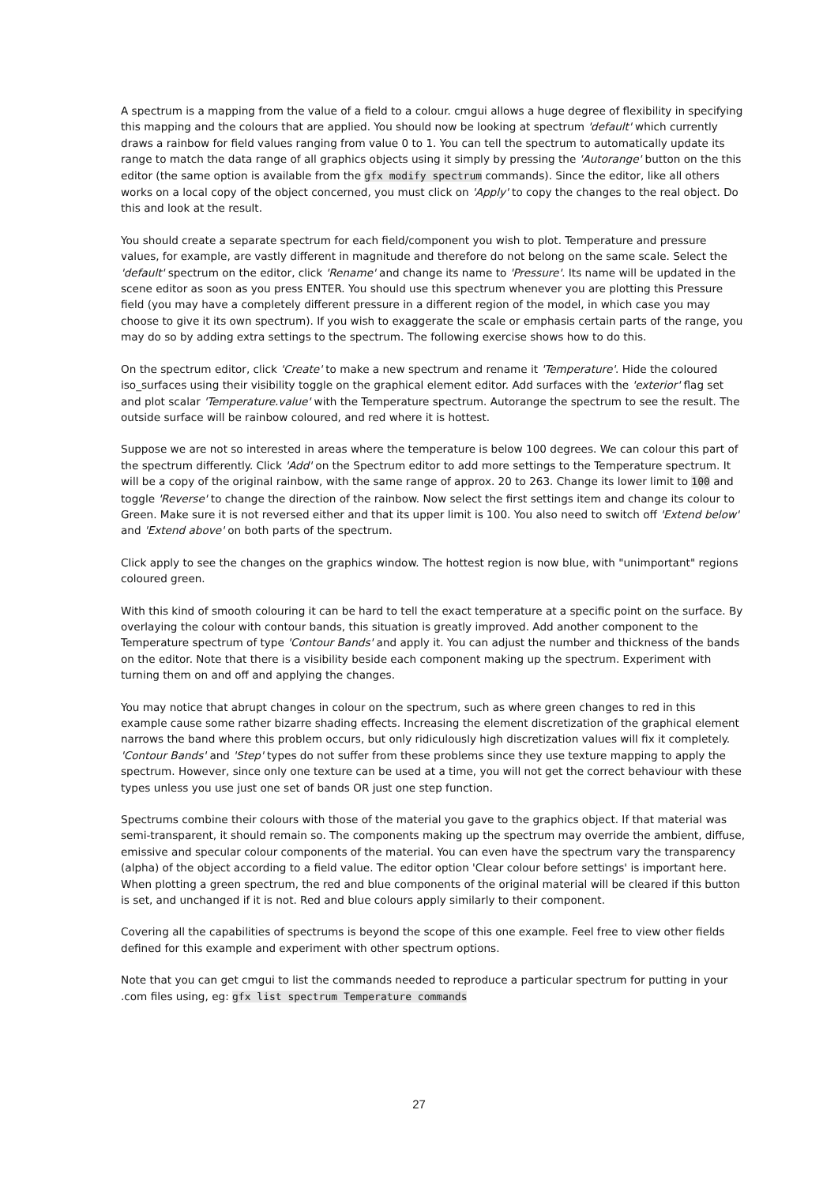A spectrum is a mapping from the value of a field to a colour. cmgui allows a huge degree of flexibility in specifying this mapping and the colours that are applied. You should now be looking at spectrum 'default' which currently draws a rainbow for field values ranging from value 0 to 1. You can tell the spectrum to automatically update its range to match the data range of all graphics objects using it simply by pressing the 'Autorange' button on the this editor (the same option is available from the gfx modify spectrum commands). Since the editor, like all others works on a local copy of the object concerned, you must click on 'Apply' to copy the changes to the real object. Do this and look at the result.
You should create a separate spectrum for each field/component you wish to plot. Temperature and pressure values, for example, are vastly different in magnitude and therefore do not belong on the same scale. Select the 'default' spectrum on the editor, click 'Rename' and change its name to 'Pressure'. Its name will be updated in the scene editor as soon as you press ENTER. You should use this spectrum whenever you are plotting this Pressure field (you may have a completely different pressure in a different region of the model, in which case you may choose to give it its own spectrum). If you wish to exaggerate the scale or emphasis certain parts of the range, you may do so by adding extra settings to the spectrum. The following exercise shows how to do this.
On the spectrum editor, click 'Create' to make a new spectrum and rename it 'Temperature'. Hide the coloured iso_surfaces using their visibility toggle on the graphical element editor. Add surfaces with the 'exterior' flag set and plot scalar 'Temperature.value' with the Temperature spectrum. Autorange the spectrum to see the result. The outside surface will be rainbow coloured, and red where it is hottest.
Suppose we are not so interested in areas where the temperature is below 100 degrees. We can colour this part of the spectrum differently. Click 'Add' on the Spectrum editor to add more settings to the Temperature spectrum. It will be a copy of the original rainbow, with the same range of approx. 20 to 263. Change its lower limit to 100 and toggle 'Reverse' to change the direction of the rainbow. Now select the first settings item and change its colour to Green. Make sure it is not reversed either and that its upper limit is 100. You also need to switch off 'Extend below' and 'Extend above' on both parts of the spectrum.
Click apply to see the changes on the graphics window. The hottest region is now blue, with "unimportant" regions coloured green.
With this kind of smooth colouring it can be hard to tell the exact temperature at a specific point on the surface. By overlaying the colour with contour bands, this situation is greatly improved. Add another component to the Temperature spectrum of type 'Contour Bands' and apply it. You can adjust the number and thickness of the bands on the editor. Note that there is a visibility beside each component making up the spectrum. Experiment with turning them on and off and applying the changes.
You may notice that abrupt changes in colour on the spectrum, such as where green changes to red in this example cause some rather bizarre shading effects. Increasing the element discretization of the graphical element narrows the band where this problem occurs, but only ridiculously high discretization values will fix it completely. 'Contour Bands' and 'Step' types do not suffer from these problems since they use texture mapping to apply the spectrum. However, since only one texture can be used at a time, you will not get the correct behaviour with these types unless you use just one set of bands OR just one step function.
Spectrums combine their colours with those of the material you gave to the graphics object. If that material was semi-transparent, it should remain so. The components making up the spectrum may override the ambient, diffuse, emissive and specular colour components of the material. You can even have the spectrum vary the transparency (alpha) of the object according to a field value. The editor option 'Clear colour before settings' is important here. When plotting a green spectrum, the red and blue components of the original material will be cleared if this button is set, and unchanged if it is not. Red and blue colours apply similarly to their component.
Covering all the capabilities of spectrums is beyond the scope of this one example. Feel free to view other fields defined for this example and experiment with other spectrum options.
Note that you can get cmgui to list the commands needed to reproduce a particular spectrum for putting in your .com files using, eg: gfx list spectrum Temperature commands
27